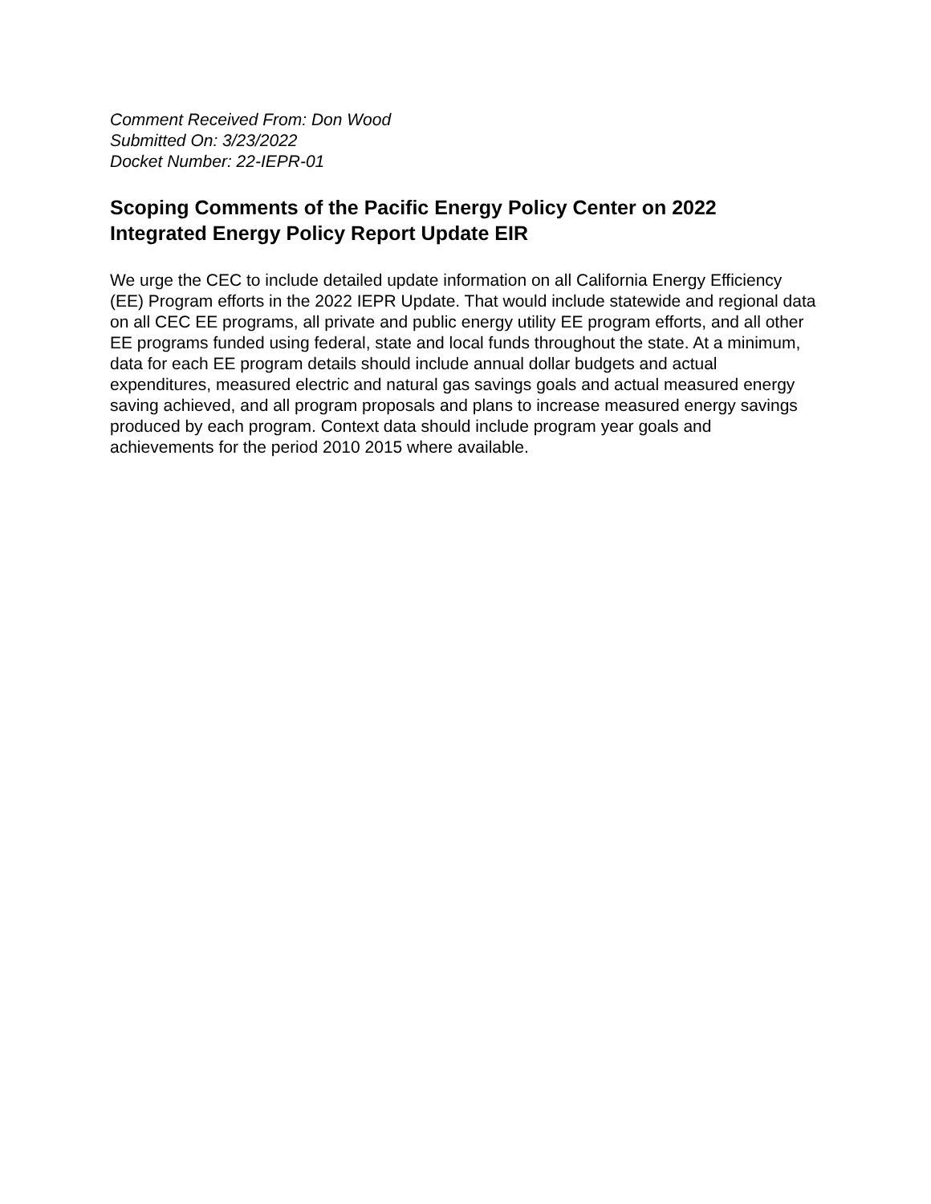Comment Received From: Don Wood
Submitted On: 3/23/2022
Docket Number: 22-IEPR-01
Scoping Comments of the Pacific Energy Policy Center on 2022 Integrated Energy Policy Report Update EIR
We urge the CEC to include detailed update information on all California Energy Efficiency (EE) Program efforts in the 2022 IEPR Update. That would include statewide and regional data on all CEC EE programs, all private and public energy utility EE program efforts, and all other EE programs funded using federal, state and local funds throughout the state. At a minimum, data for each EE program details should include annual dollar budgets and actual expenditures, measured electric and natural gas savings goals and actual measured energy saving achieved, and all program proposals and plans to increase measured energy savings produced by each program. Context data should include program year goals and achievements for the period 2010 2015 where available.